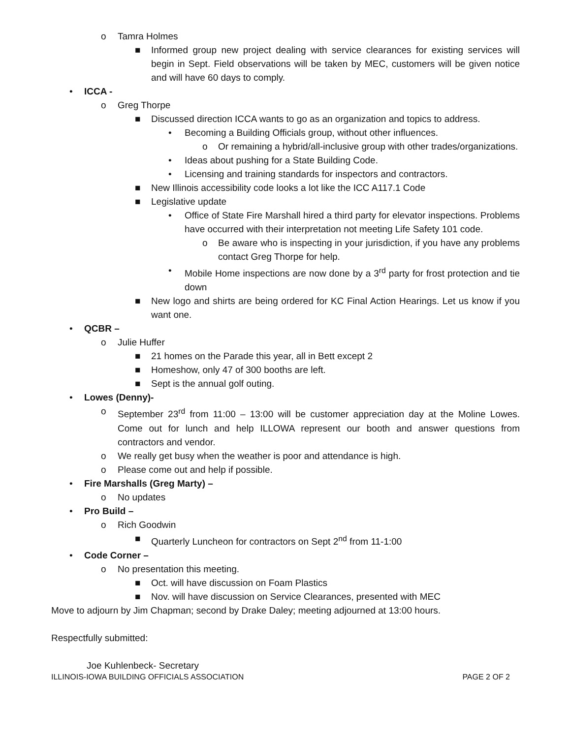o Tamra Holmes
■ Informed group new project dealing with service clearances for existing services will begin in Sept. Field observations will be taken by MEC, customers will be given notice and will have 60 days to comply.
• ICCA -
o Greg Thorpe
■ Discussed direction ICCA wants to go as an organization and topics to address.
• Becoming a Building Officials group, without other influences.
o Or remaining a hybrid/all-inclusive group with other trades/organizations.
• Ideas about pushing for a State Building Code.
• Licensing and training standards for inspectors and contractors.
■ New Illinois accessibility code looks a lot like the ICC A117.1 Code
■ Legislative update
• Office of State Fire Marshall hired a third party for elevator inspections. Problems have occurred with their interpretation not meeting Life Safety 101 code.
o Be aware who is inspecting in your jurisdiction, if you have any problems contact Greg Thorpe for help.
• Mobile Home inspections are now done by a 3<sup>rd</sup> party for frost protection and tie down
■ New logo and shirts are being ordered for KC Final Action Hearings. Let us know if you want one.
• QCBR –
o Julie Huffer
■ 21 homes on the Parade this year, all in Bett except 2
■ Homeshow, only 47 of 300 booths are left.
■ Sept is the annual golf outing.
• Lowes (Denny)-
o September 23<sup>rd</sup> from 11:00 – 13:00 will be customer appreciation day at the Moline Lowes. Come out for lunch and help ILLOWA represent our booth and answer questions from contractors and vendor.
o We really get busy when the weather is poor and attendance is high.
o Please come out and help if possible.
• Fire Marshalls (Greg Marty) –
o No updates
• Pro Build –
o Rich Goodwin
■ Quarterly Luncheon for contractors on Sept 2<sup>nd</sup> from 11-1:00
• Code Corner –
o No presentation this meeting.
■ Oct. will have discussion on Foam Plastics
■ Nov. will have discussion on Service Clearances, presented with MEC
Move to adjourn by Jim Chapman; second by Drake Daley; meeting adjourned at 13:00 hours.
Respectfully submitted:
Joe Kuhlenbeck- Secretary
ILLINOIS-IOWA BUILDING OFFICIALS ASSOCIATION PAGE 2 OF 2